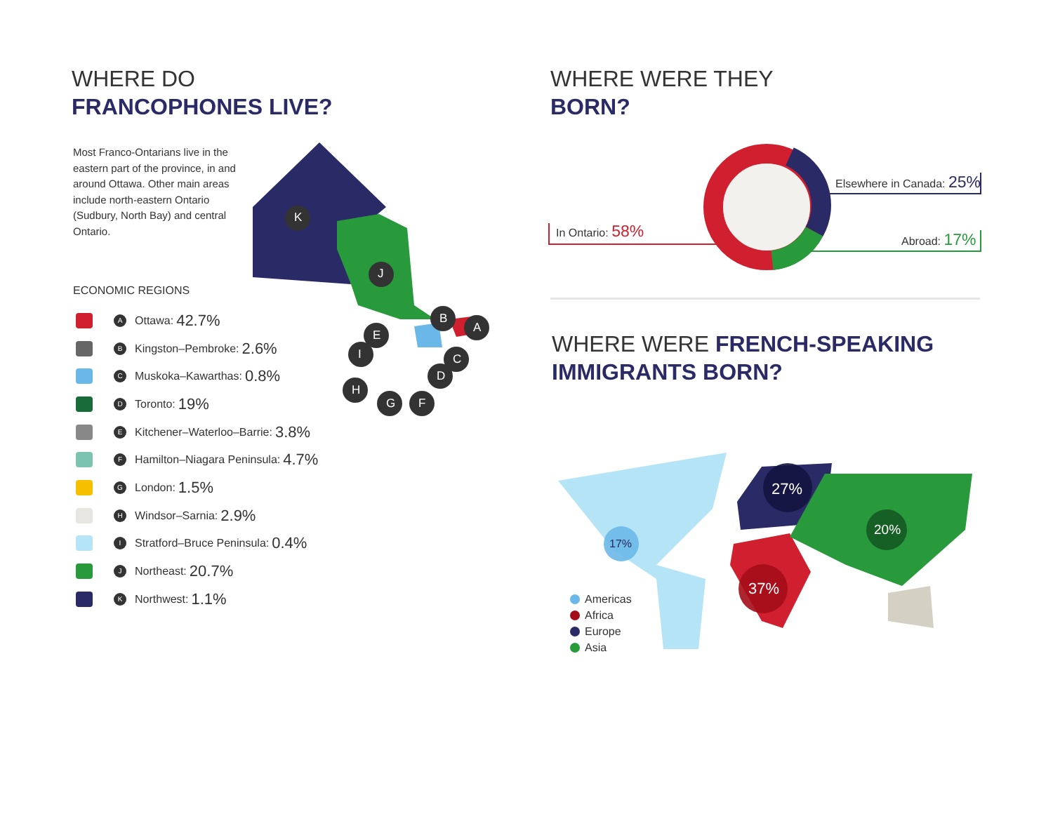WHERE DO
FRANCOPHONES LIVE?
Most Franco-Ontarians live in the eastern part of the province, in and around Ottawa. Other main areas include north-eastern Ontario (Sudbury, North Bay) and central Ontario.
ECONOMIC REGIONS
A
Ottawa: 42.7%
B
Kingston–Pembroke: 2.6%
C
Muskoka–Kawarthas: 0.8%
D
Toronto: 19%
E
Kitchener–Waterloo–Barrie: 3.8%
F
Hamilton–Niagara Peninsula: 4.7%
G
London: 1.5%
H
Windsor–Sarnia: 2.9%
I
Stratford–Bruce Peninsula: 0.4%
J
Northeast: 20.7%
K
Northwest: 1.1%
K
J
B
A
E
C
I
D
H
G F
WHERE WERE THEY
BORN?
In Ontario: 58%
Elsewhere in Canada: 25%
Abroad: 17%
WHERE WERE FRENCH-SPEAKING
IMMIGRANTS BORN?
27%
37%
17%
20%
Americas
Africa
Europe
Asia